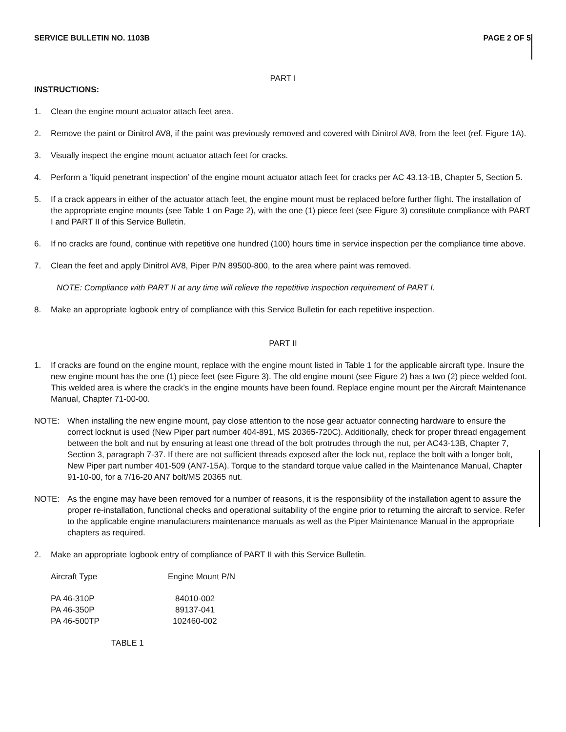SERVICE BULLETIN NO. 1103B PAGE 2 OF 5
PART I
INSTRUCTIONS:
1. Clean the engine mount actuator attach feet area.
2. Remove the paint or Dinitrol AV8, if the paint was previously removed and covered with Dinitrol AV8, from the feet (ref. Figure 1A).
3. Visually inspect the engine mount actuator attach feet for cracks.
4. Perform a ‘liquid penetrant inspection’ of the engine mount actuator attach feet for cracks per AC 43.13-1B, Chapter 5, Section 5.
5. If a crack appears in either of the actuator attach feet, the engine mount must be replaced before further flight. The installation of the appropriate engine mounts (see Table 1 on Page 2), with the one (1) piece feet (see Figure 3) constitute compliance with PART I and PART II of this Service Bulletin.
6. If no cracks are found, continue with repetitive one hundred (100) hours time in service inspection per the compliance time above.
7. Clean the feet and apply Dinitrol AV8, Piper P/N 89500-800, to the area where paint was removed.
NOTE: Compliance with PART II at any time will relieve the repetitive inspection requirement of PART I.
8. Make an appropriate logbook entry of compliance with this Service Bulletin for each repetitive inspection.
PART II
1. If cracks are found on the engine mount, replace with the engine mount listed in Table 1 for the applicable aircraft type. Insure the new engine mount has the one (1) piece feet (see Figure 3). The old engine mount (see Figure 2) has a two (2) piece welded foot. This welded area is where the crack’s in the engine mounts have been found. Replace engine mount per the Aircraft Maintenance Manual, Chapter 71-00-00.
NOTE: When installing the new engine mount, pay close attention to the nose gear actuator connecting hardware to ensure the correct locknut is used (New Piper part number 404-891, MS 20365-720C). Additionally, check for proper thread engagement between the bolt and nut by ensuring at least one thread of the bolt protrudes through the nut, per AC43-13B, Chapter 7, Section 3, paragraph 7-37. If there are not sufficient threads exposed after the lock nut, replace the bolt with a longer bolt, New Piper part number 401-509 (AN7-15A). Torque to the standard torque value called in the Maintenance Manual, Chapter 91-10-00, for a 7/16-20 AN7 bolt/MS 20365 nut.
NOTE: As the engine may have been removed for a number of reasons, it is the responsibility of the installation agent to assure the proper re-installation, functional checks and operational suitability of the engine prior to returning the aircraft to service. Refer to the applicable engine manufacturers maintenance manuals as well as the Piper Maintenance Manual in the appropriate chapters as required.
2. Make an appropriate logbook entry of compliance of PART II with this Service Bulletin.
| Aircraft Type | Engine Mount P/N |
| --- | --- |
| PA 46-310P | 84010-002 |
| PA 46-350P | 89137-041 |
| PA 46-500TP | 102460-002 |
TABLE 1